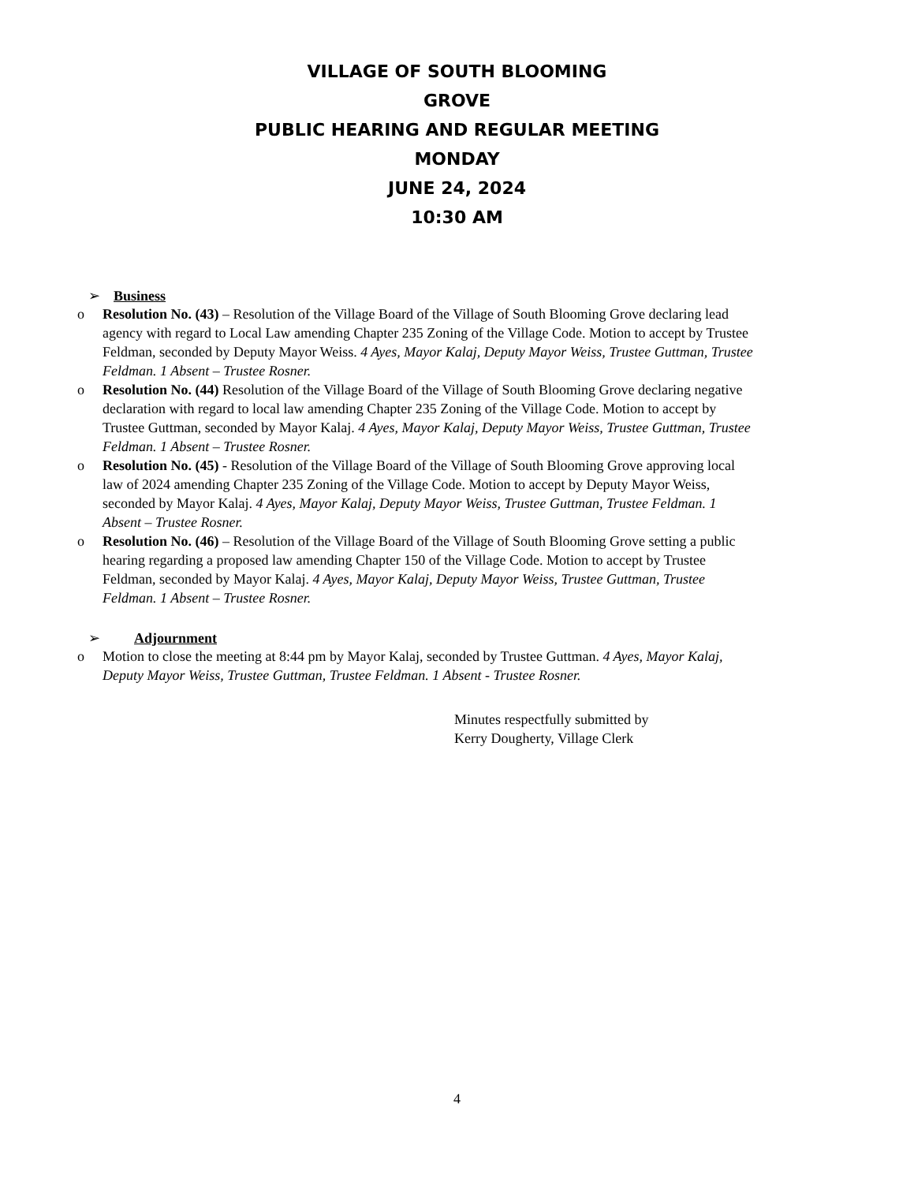VILLAGE OF SOUTH BLOOMING
GROVE
PUBLIC HEARING AND REGULAR MEETING
MONDAY
JUNE 24, 2024
10:30 AM
➢ Business
o Resolution No. (43) – Resolution of the Village Board of the Village of South Blooming Grove declaring lead agency with regard to Local Law amending Chapter 235 Zoning of the Village Code. Motion to accept by Trustee Feldman, seconded by Deputy Mayor Weiss. 4 Ayes, Mayor Kalaj, Deputy Mayor Weiss, Trustee Guttman, Trustee Feldman. 1 Absent – Trustee Rosner.
o Resolution No. (44) Resolution of the Village Board of the Village of South Blooming Grove declaring negative declaration with regard to local law amending Chapter 235 Zoning of the Village Code. Motion to accept by Trustee Guttman, seconded by Mayor Kalaj. 4 Ayes, Mayor Kalaj, Deputy Mayor Weiss, Trustee Guttman, Trustee Feldman. 1 Absent – Trustee Rosner.
o Resolution No. (45) - Resolution of the Village Board of the Village of South Blooming Grove approving local law of 2024 amending Chapter 235 Zoning of the Village Code. Motion to accept by Deputy Mayor Weiss, seconded by Mayor Kalaj. 4 Ayes, Mayor Kalaj, Deputy Mayor Weiss, Trustee Guttman, Trustee Feldman. 1 Absent – Trustee Rosner.
o Resolution No. (46) – Resolution of the Village Board of the Village of South Blooming Grove setting a public hearing regarding a proposed law amending Chapter 150 of the Village Code. Motion to accept by Trustee Feldman, seconded by Mayor Kalaj. 4 Ayes, Mayor Kalaj, Deputy Mayor Weiss, Trustee Guttman, Trustee Feldman. 1 Absent – Trustee Rosner.
➢ Adjournment
o Motion to close the meeting at 8:44 pm by Mayor Kalaj, seconded by Trustee Guttman. 4 Ayes, Mayor Kalaj, Deputy Mayor Weiss, Trustee Guttman, Trustee Feldman. 1 Absent - Trustee Rosner.
Minutes respectfully submitted by
Kerry Dougherty, Village Clerk
4